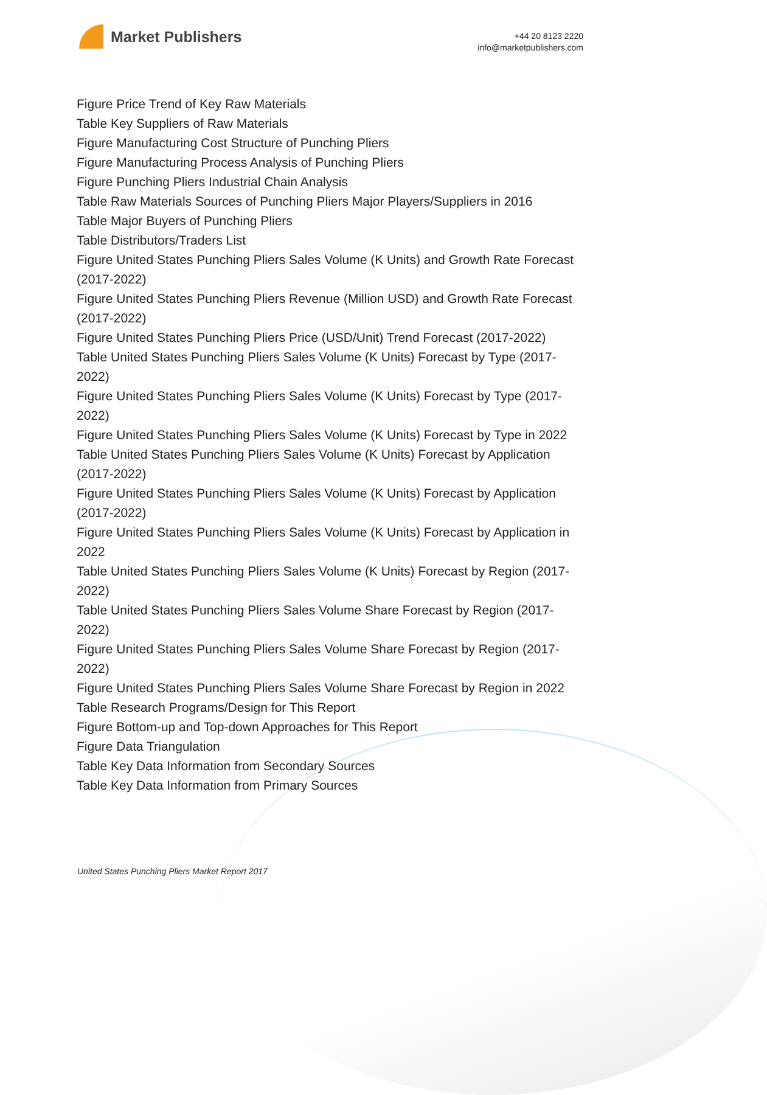Market Publishers
+44 20 8123 2220
info@marketpublishers.com
Figure Price Trend of Key Raw Materials
Table Key Suppliers of Raw Materials
Figure Manufacturing Cost Structure of Punching Pliers
Figure Manufacturing Process Analysis of Punching Pliers
Figure Punching Pliers Industrial Chain Analysis
Table Raw Materials Sources of Punching Pliers Major Players/Suppliers in 2016
Table Major Buyers of Punching Pliers
Table Distributors/Traders List
Figure United States Punching Pliers Sales Volume (K Units) and Growth Rate Forecast (2017-2022)
Figure United States Punching Pliers Revenue (Million USD) and Growth Rate Forecast (2017-2022)
Figure United States Punching Pliers Price (USD/Unit) Trend Forecast (2017-2022)
Table United States Punching Pliers Sales Volume (K Units) Forecast by Type (2017-2022)
Figure United States Punching Pliers Sales Volume (K Units) Forecast by Type (2017-2022)
Figure United States Punching Pliers Sales Volume (K Units) Forecast by Type in 2022
Table United States Punching Pliers Sales Volume (K Units) Forecast by Application (2017-2022)
Figure United States Punching Pliers Sales Volume (K Units) Forecast by Application (2017-2022)
Figure United States Punching Pliers Sales Volume (K Units) Forecast by Application in 2022
Table United States Punching Pliers Sales Volume (K Units) Forecast by Region (2017-2022)
Table United States Punching Pliers Sales Volume Share Forecast by Region (2017-2022)
Figure United States Punching Pliers Sales Volume Share Forecast by Region (2017-2022)
Figure United States Punching Pliers Sales Volume Share Forecast by Region in 2022
Table Research Programs/Design for This Report
Figure Bottom-up and Top-down Approaches for This Report
Figure Data Triangulation
Table Key Data Information from Secondary Sources
Table Key Data Information from Primary Sources
United States Punching Pliers Market Report 2017